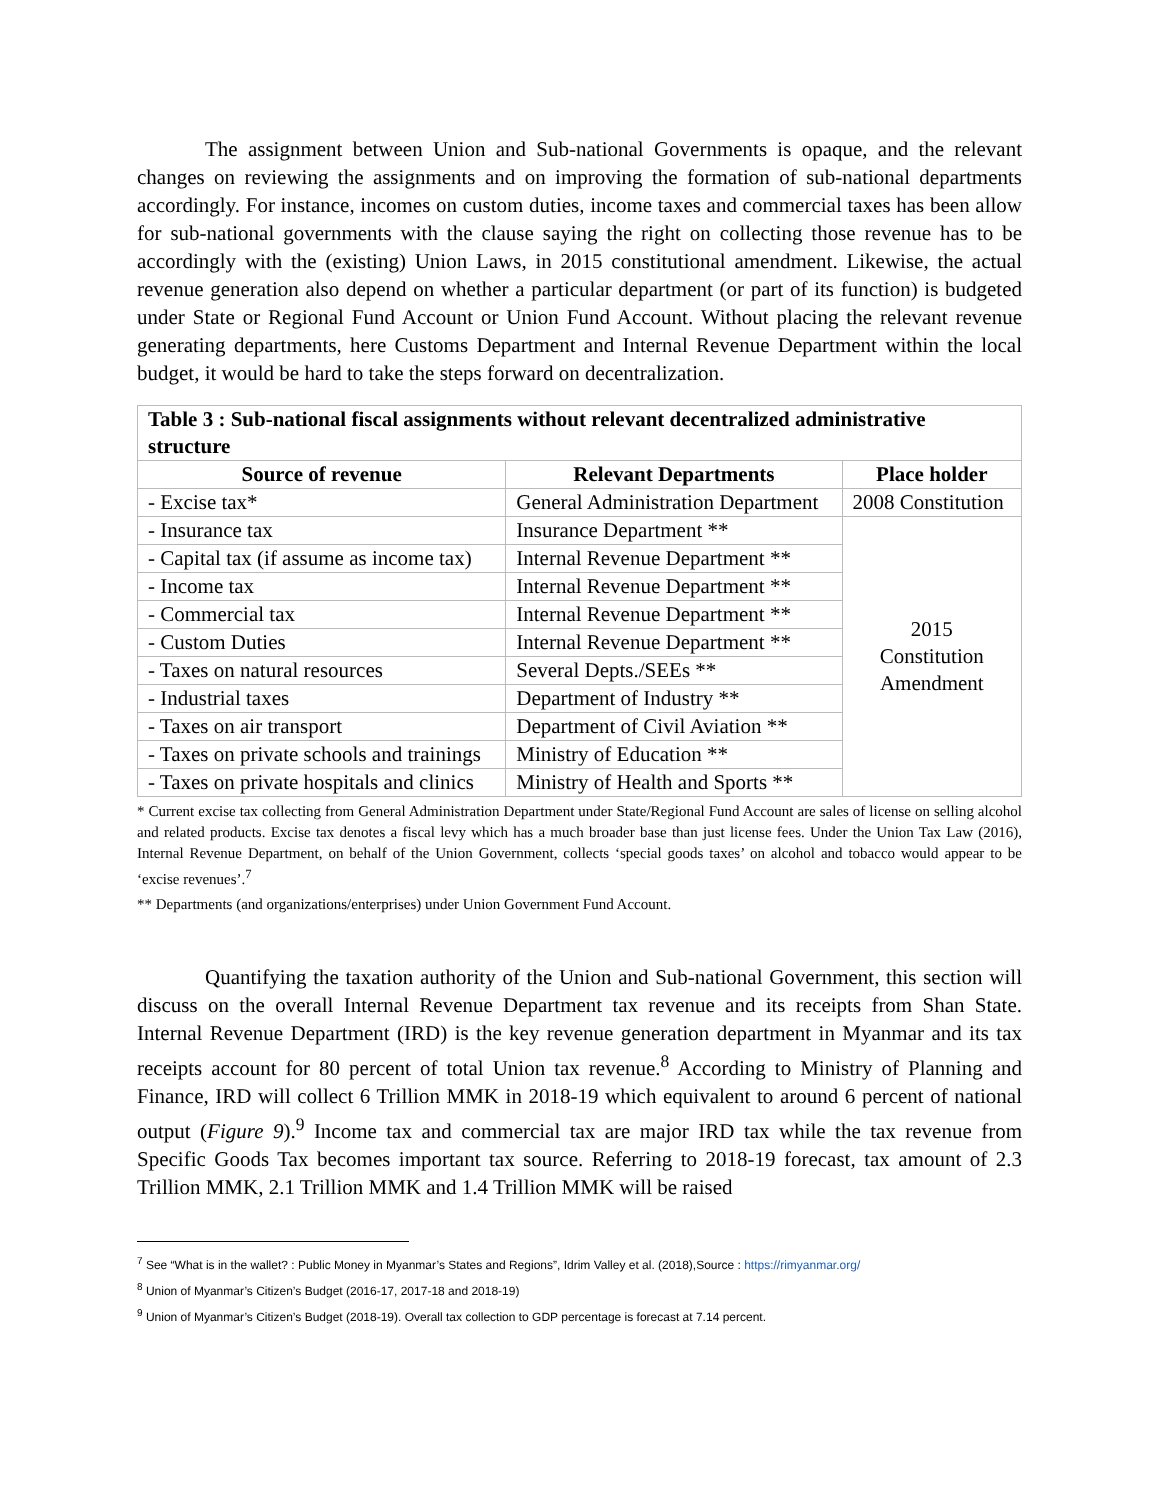The assignment between Union and Sub-national Governments is opaque, and the relevant changes on reviewing the assignments and on improving the formation of sub-national departments accordingly. For instance, incomes on custom duties, income taxes and commercial taxes has been allow for sub-national governments with the clause saying the right on collecting those revenue has to be accordingly with the (existing) Union Laws, in 2015 constitutional amendment. Likewise, the actual revenue generation also depend on whether a particular department (or part of its function) is budgeted under State or Regional Fund Account or Union Fund Account. Without placing the relevant revenue generating departments, here Customs Department and Internal Revenue Department within the local budget, it would be hard to take the steps forward on decentralization.
| Table 3 : Sub-national fiscal assignments without relevant decentralized administrative structure | | |
| --- | --- | --- |
| Source of revenue | Relevant Departments | Place holder |
| - Excise tax* | General Administration Department | 2008 Constitution |
| - Insurance tax | Insurance Department ** | 2015 Constitution Amendment |
| - Capital tax (if assume as income tax) | Internal Revenue Department ** | |
| - Income tax | Internal Revenue Department ** | |
| - Commercial tax | Internal Revenue Department ** | |
| - Custom Duties | Internal Revenue Department ** | |
| - Taxes on natural resources | Several Depts./SEEs ** | |
| - Industrial taxes | Department of Industry ** | |
| - Taxes on air transport | Department of Civil Aviation ** | |
| - Taxes on private schools and trainings | Ministry of Education ** | |
| - Taxes on private hospitals and clinics | Ministry of Health and Sports ** | |
* Current excise tax collecting from General Administration Department under State/Regional Fund Account are sales of license on selling alcohol and related products. Excise tax denotes a fiscal levy which has a much broader base than just license fees. Under the Union Tax Law (2016), Internal Revenue Department, on behalf of the Union Government, collects ‘special goods taxes’ on alcohol and tobacco would appear to be ‘excise revenues’.<sup>7</sup>
** Departments (and organizations/enterprises) under Union Government Fund Account.
Quantifying the taxation authority of the Union and Sub-national Government, this section will discuss on the overall Internal Revenue Department tax revenue and its receipts from Shan State. Internal Revenue Department (IRD) is the key revenue generation department in Myanmar and its tax receipts account for 80 percent of total Union tax revenue.<sup>8</sup> According to Ministry of Planning and Finance, IRD will collect 6 Trillion MMK in 2018-19 which equivalent to around 6 percent of national output (Figure 9).<sup>9</sup> Income tax and commercial tax are major IRD tax while the tax revenue from Specific Goods Tax becomes important tax source. Referring to 2018-19 forecast, tax amount of 2.3 Trillion MMK, 2.1 Trillion MMK and 1.4 Trillion MMK will be raised
<sup>7</sup> See “What is in the wallet? : Public Money in Myanmar’s States and Regions”, Idrim Valley et al. (2018),Source : https://rimyanmar.org/
<sup>8</sup> Union of Myanmar’s Citizen’s Budget (2016-17, 2017-18 and 2018-19)
<sup>9</sup> Union of Myanmar’s Citizen’s Budget (2018-19). Overall tax collection to GDP percentage is forecast at 7.14 percent.